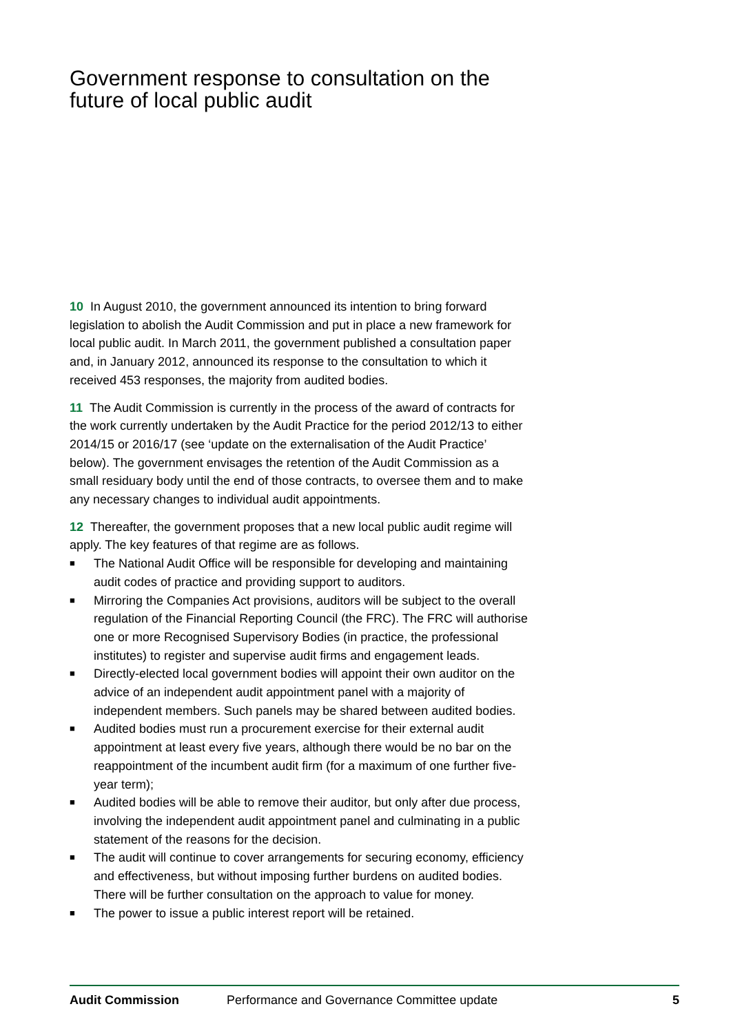Government response to consultation on the future of local public audit
10 In August 2010, the government announced its intention to bring forward legislation to abolish the Audit Commission and put in place a new framework for local public audit. In March 2011, the government published a consultation paper and, in January 2012, announced its response to the consultation to which it received 453 responses, the majority from audited bodies.
11 The Audit Commission is currently in the process of the award of contracts for the work currently undertaken by the Audit Practice for the period 2012/13 to either 2014/15 or 2016/17 (see ‘update on the externalisation of the Audit Practice’ below). The government envisages the retention of the Audit Commission as a small residuary body until the end of those contracts, to oversee them and to make any necessary changes to individual audit appointments.
12 Thereafter, the government proposes that a new local public audit regime will apply. The key features of that regime are as follows.
■ The National Audit Office will be responsible for developing and maintaining audit codes of practice and providing support to auditors.
■ Mirroring the Companies Act provisions, auditors will be subject to the overall regulation of the Financial Reporting Council (the FRC). The FRC will authorise one or more Recognised Supervisory Bodies (in practice, the professional institutes) to register and supervise audit firms and engagement leads.
■ Directly-elected local government bodies will appoint their own auditor on the advice of an independent audit appointment panel with a majority of independent members. Such panels may be shared between audited bodies.
■ Audited bodies must run a procurement exercise for their external audit appointment at least every five years, although there would be no bar on the reappointment of the incumbent audit firm (for a maximum of one further five-year term);
■ Audited bodies will be able to remove their auditor, but only after due process, involving the independent audit appointment panel and culminating in a public statement of the reasons for the decision.
■ The audit will continue to cover arrangements for securing economy, efficiency and effectiveness, but without imposing further burdens on audited bodies. There will be further consultation on the approach to value for money.
■ The power to issue a public interest report will be retained.
Audit Commission Performance and Governance Committee update
5